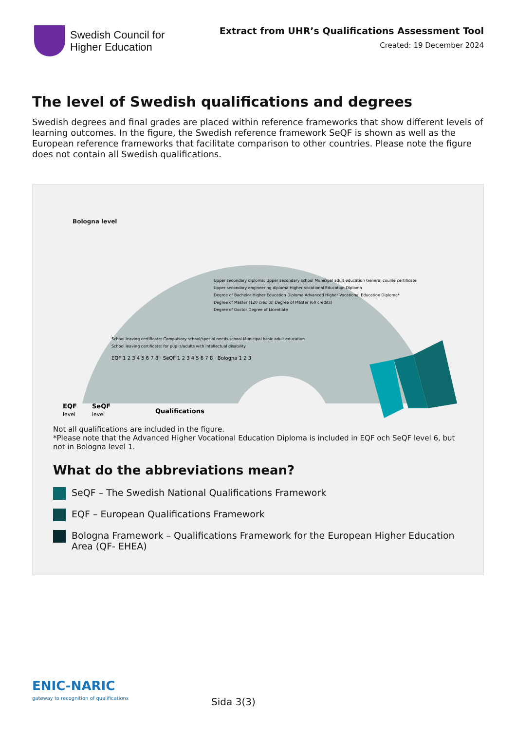Swedish Council for
Higher Education
Extract from UHR’s Qualifications Assessment Tool
Created: 19 December 2024
The level of Swedish qualifications and degrees
Swedish degrees and final grades are placed within reference frameworks that show different levels of learning outcomes. In the figure, the Swedish reference framework SeQF is shown as well as the European reference frameworks that facilitate comparison to other countries. Please note the figure does not contain all Swedish qualifications.
Bologna level
EQF
level
SeQF
level
Qualifications
Upper secondary diploma: Upper secondary school Municipal adult education General course certificate
Upper secondary engineering diploma Higher Vocational Education Diploma
Degree of Bachelor Higher Education Diploma Advanced Higher Vocational Education Diploma*
Degree of Master (120 credits) Degree of Master (60 credits)
Degree of Doctor Degree of Licentiate
School leaving certificate: Compulsory school/special needs school Municipal basic adult education
School leaving certificate: for pupils/adults with intellectual disability
EQF 1 2 3 4 5 6 7 8 · SeQF 1 2 3 4 5 6 7 8 · Bologna 1 2 3
Not all qualifications are included in the figure.
*Please note that the Advanced Higher Vocational Education Diploma is included in EQF och SeQF level 6, but not in Bologna level 1.
What do the abbreviations mean?
SeQF – The Swedish National Qualifications Framework
EQF – European Qualifications Framework
Bologna Framework – Qualifications Framework for the European Higher Education Area (QF- EHEA)
ENIC-NARIC
gateway to recognition of qualifications
Sida 3(3)